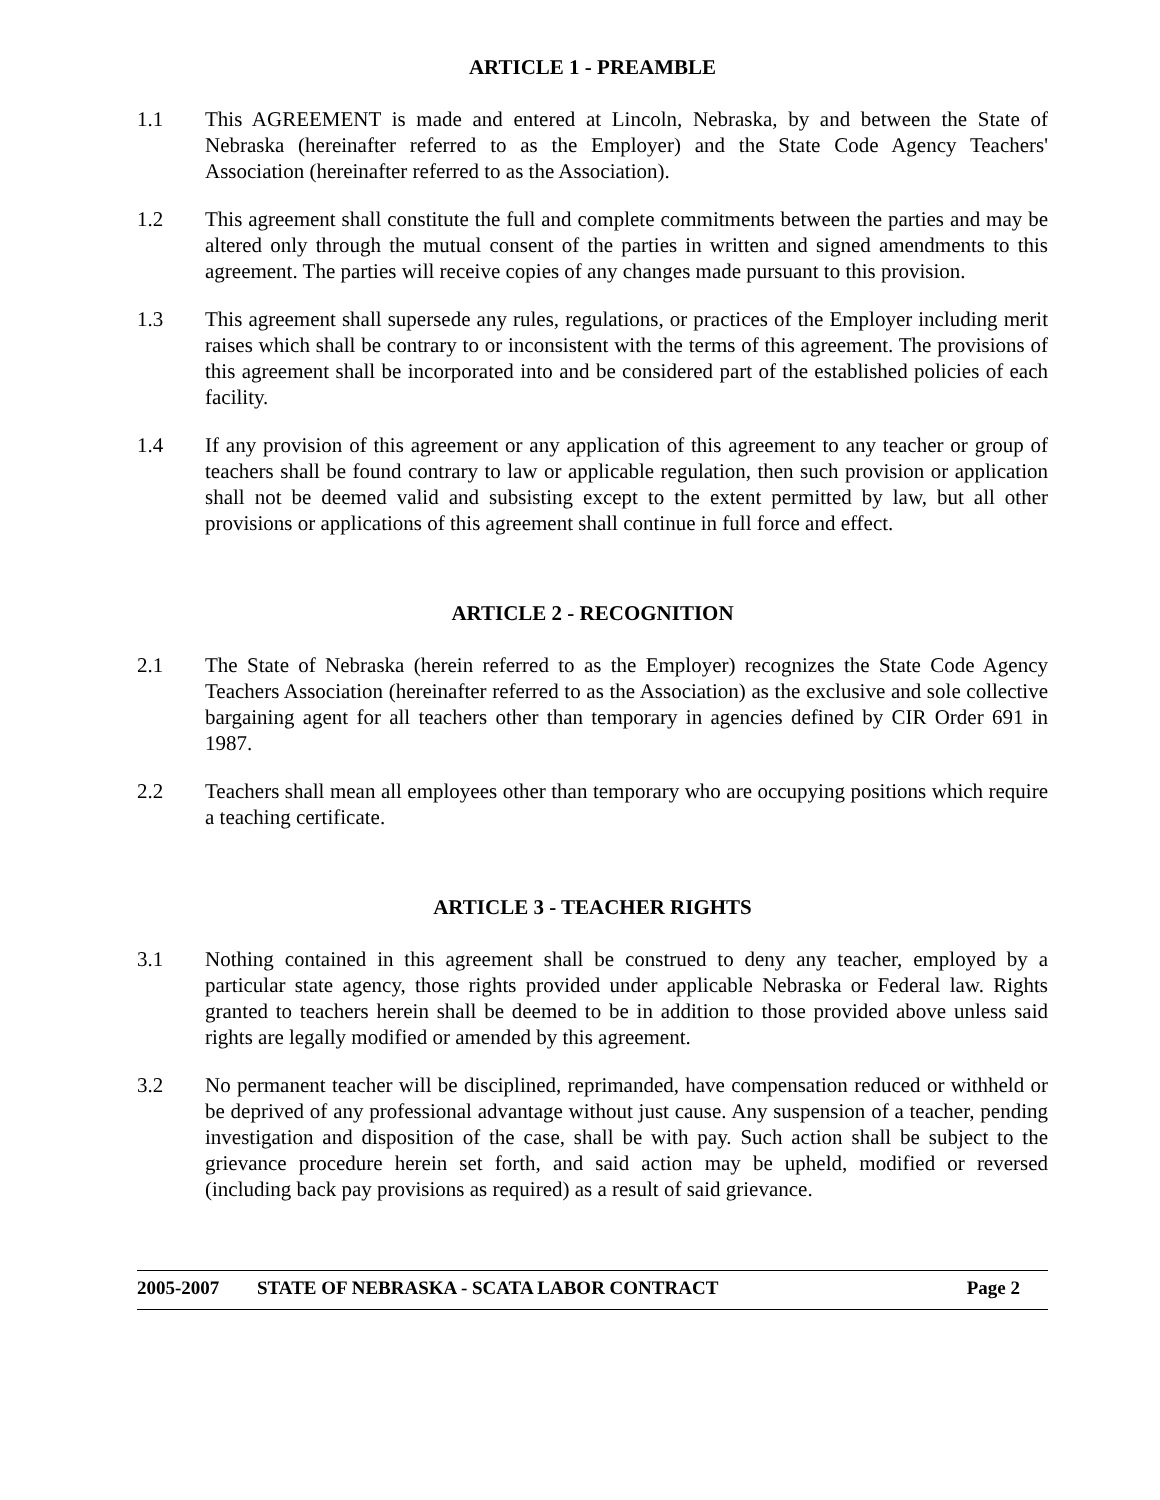ARTICLE 1 - PREAMBLE
1.1 This AGREEMENT is made and entered at Lincoln, Nebraska, by and between the State of Nebraska (hereinafter referred to as the Employer) and the State Code Agency Teachers' Association (hereinafter referred to as the Association).
1.2 This agreement shall constitute the full and complete commitments between the parties and may be altered only through the mutual consent of the parties in written and signed amendments to this agreement. The parties will receive copies of any changes made pursuant to this provision.
1.3 This agreement shall supersede any rules, regulations, or practices of the Employer including merit raises which shall be contrary to or inconsistent with the terms of this agreement. The provisions of this agreement shall be incorporated into and be considered part of the established policies of each facility.
1.4 If any provision of this agreement or any application of this agreement to any teacher or group of teachers shall be found contrary to law or applicable regulation, then such provision or application shall not be deemed valid and subsisting except to the extent permitted by law, but all other provisions or applications of this agreement shall continue in full force and effect.
ARTICLE 2 - RECOGNITION
2.1 The State of Nebraska (herein referred to as the Employer) recognizes the State Code Agency Teachers Association (hereinafter referred to as the Association) as the exclusive and sole collective bargaining agent for all teachers other than temporary in agencies defined by CIR Order 691 in 1987.
2.2 Teachers shall mean all employees other than temporary who are occupying positions which require a teaching certificate.
ARTICLE 3 - TEACHER RIGHTS
3.1 Nothing contained in this agreement shall be construed to deny any teacher, employed by a particular state agency, those rights provided under applicable Nebraska or Federal law. Rights granted to teachers herein shall be deemed to be in addition to those provided above unless said rights are legally modified or amended by this agreement.
3.2 No permanent teacher will be disciplined, reprimanded, have compensation reduced or withheld or be deprived of any professional advantage without just cause. Any suspension of a teacher, pending investigation and disposition of the case, shall be with pay. Such action shall be subject to the grievance procedure herein set forth, and said action may be upheld, modified or reversed (including back pay provisions as required) as a result of said grievance.
2005-2007 STATE OF NEBRASKA - SCATA LABOR CONTRACT Page 2